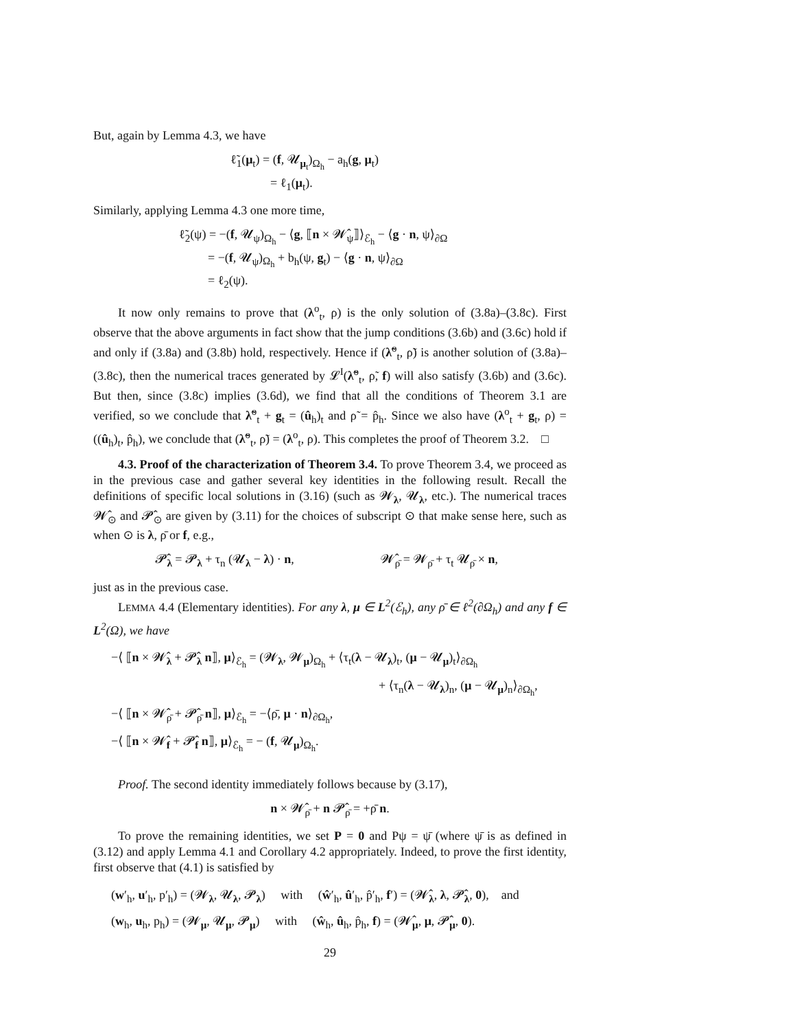But, again by Lemma 4.3, we have
ℓ̃<sub>1</sub>(μ<sub>t</sub>) = (f, 𝓤<sub>μ<sub>t</sub></sub>)<sub>Ω<sub>h</sub></sub> − a<sub>h</sub>(g, μ<sub>t</sub>)
= ℓ<sub>1</sub>(μ<sub>t</sub>).
Similarly, applying Lemma 4.3 one more time,
ℓ̃<sub>2</sub>(ψ) = −(f, 𝓤<sub>ψ</sub>)<sub>Ω<sub>h</sub></sub> − ⟨g, ⟦n × 𝓦̂<sub>ψ</sub>⟧⟩<sub>ℰ<sub>h</sub></sub> − ⟨g · n, ψ⟩<sub>∂Ω</sub>
= −(f, 𝓤<sub>ψ</sub>)<sub>Ω<sub>h</sub></sub> + b<sub>h</sub>(ψ, g<sub>t</sub>) − ⟨g · n, ψ⟩<sub>∂Ω</sub>
= ℓ<sub>2</sub>(ψ).
It now only remains to prove that (λ<sup>o</sup><sub>t</sub>, ρ) is the only solution of (3.8a)–(3.8c). First observe that the above arguments in fact show that the jump conditions (3.6b) and (3.6c) hold if and only if (3.8a) and (3.8b) hold, respectively. Hence if (λ̃<sup>o</sup><sub>t</sub>, ρ̃) is another solution of (3.8a)–(3.8c), then the numerical traces generated by 𝓛<sup>I</sup>(λ̃<sup>o</sup><sub>t</sub>, ρ̃, f) will also satisfy (3.6b) and (3.6c). But then, since (3.8c) implies (3.6d), we find that all the conditions of Theorem 3.1 are verified, so we conclude that λ̃<sup>o</sup><sub>t</sub> + g<sub>t</sub> = (û<sub>h</sub>)<sub>t</sub> and ρ̃ = p̂<sub>h</sub>. Since we also have (λ<sup>o</sup><sub>t</sub> + g<sub>t</sub>, ρ) = ((û<sub>h</sub>)<sub>t</sub>, p̂<sub>h</sub>), we conclude that (λ̃<sup>o</sup><sub>t</sub>, ρ̃) = (λ<sup>o</sup><sub>t</sub>, ρ). This completes the proof of Theorem 3.2. □
4.3. Proof of the characterization of Theorem 3.4. To prove Theorem 3.4, we proceed as in the previous case and gather several key identities in the following result. Recall the definitions of specific local solutions in (3.16) (such as 𝓦<sub>λ</sub>, 𝓤<sub>λ</sub>, etc.). The numerical traces 𝓦̂<sub>⊙</sub> and 𝓟̂<sub>⊙</sub> are given by (3.11) for the choices of subscript ⊙ that make sense here, such as when ⊙ is λ, ρ̄ or f, e.g.,
𝓟̂<sub>λ</sub> = 𝓟<sub>λ</sub> + τ<sub>n</sub> (𝓤<sub>λ</sub> − λ) · n, 𝓦̂<sub>ρ̄</sub> = 𝓦<sub>ρ̄</sub> + τ<sub>t</sub> 𝓤<sub>ρ̄</sub> × n,
just as in the previous case.
LEMMA 4.4 (Elementary identities). For any λ, μ ∈ L<sup>2</sup>(ℰ<sub>h</sub>), any ρ̄ ∈ ℓ<sup>2</sup>(∂Ω<sub>h</sub>) and any f ∈ L<sup>2</sup>(Ω), we have
−⟨ ⟦n × 𝓦̂<sub>λ</sub> + 𝓟̂<sub>λ</sub> n⟧, μ⟩<sub>ℰ<sub>h</sub></sub> = (𝓦<sub>λ</sub>, 𝓦<sub>μ</sub>)<sub>Ω<sub>h</sub></sub> + ⟨τ<sub>t</sub>(λ − 𝓤<sub>λ</sub>)<sub>t</sub>, (μ − 𝓤<sub>μ</sub>)<sub>t</sub>⟩<sub>∂Ω<sub>h</sub></sub>
+ ⟨τ<sub>n</sub>(λ − 𝓤<sub>λ</sub>)<sub>n</sub>, (μ − 𝓤<sub>μ</sub>)<sub>n</sub>⟩<sub>∂Ω<sub>h</sub></sub>,
−⟨ ⟦n × 𝓦̂<sub>ρ̄</sub> + 𝓟̂<sub>ρ̄</sub> n⟧, μ⟩<sub>ℰ<sub>h</sub></sub> = −⟨ρ̄, μ · n⟩<sub>∂Ω<sub>h</sub></sub>,
−⟨ ⟦n × 𝓦̂<sub>f</sub> + 𝓟̂<sub>f</sub> n⟧, μ⟩<sub>ℰ<sub>h</sub></sub> = − (f, 𝓤<sub>μ</sub>)<sub>Ω<sub>h</sub></sub>.
Proof. The second identity immediately follows because by (3.17),
n × 𝓦̂<sub>ρ̄</sub> + n 𝓟̂<sub>ρ̄</sub> = +ρ̄ n.
To prove the remaining identities, we set P = 0 and Pψ = ψ̄ (where ψ̄ is as defined in (3.12) and apply Lemma 4.1 and Corollary 4.2 appropriately. Indeed, to prove the first identity, first observe that (4.1) is satisfied by
(w′<sub>h</sub>, u′<sub>h</sub>, p′<sub>h</sub>) = (𝓦<sub>λ</sub>, 𝓤<sub>λ</sub>, 𝓟<sub>λ</sub>) with (ŵ′<sub>h</sub>, û′<sub>h</sub>, p̂′<sub>h</sub>, f′) = (𝓦̂<sub>λ</sub>, λ, 𝓟̂<sub>λ</sub>, 0), and
(w<sub>h</sub>, u<sub>h</sub>, p<sub>h</sub>) = (𝓦<sub>μ</sub>, 𝓤<sub>μ</sub>, 𝓟<sub>μ</sub>) with (ŵ<sub>h</sub>, û<sub>h</sub>, p̂<sub>h</sub>, f) = (𝓦̂<sub>μ</sub>, μ, 𝓟̂<sub>μ</sub>, 0).
29